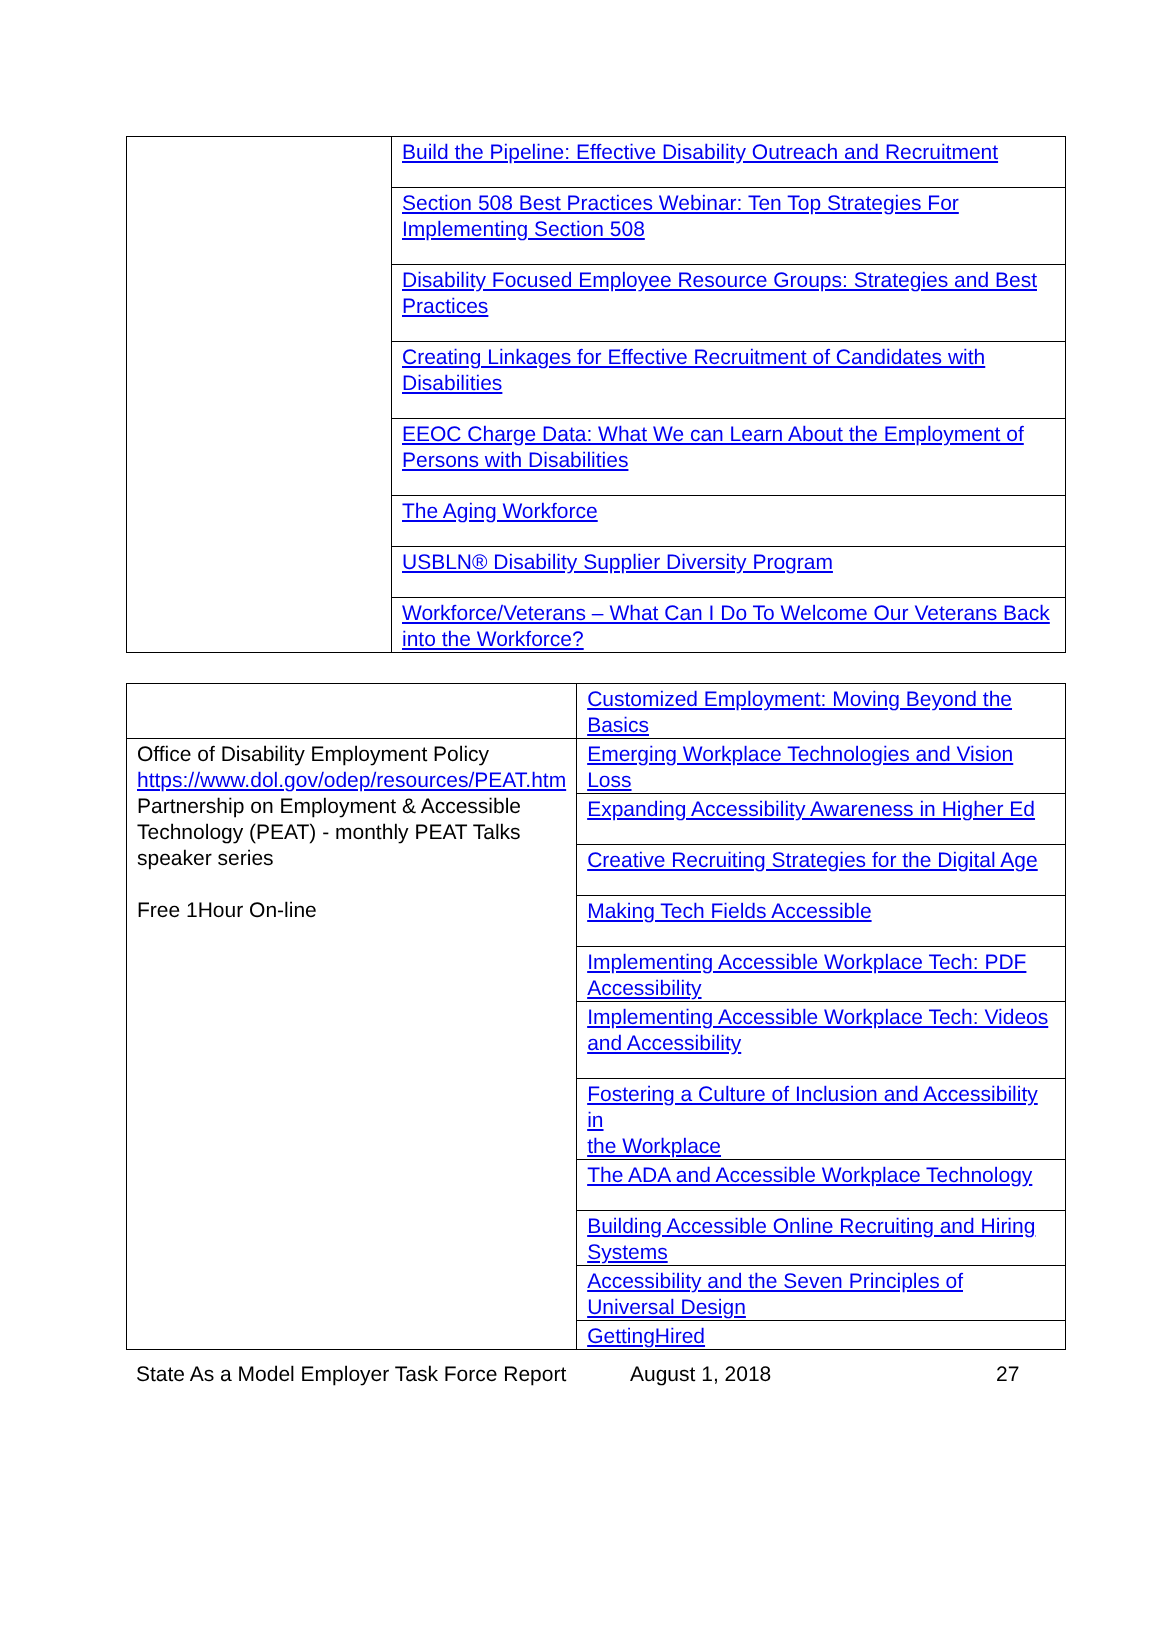| | Build the Pipeline: Effective Disability Outreach and Recruitment |
| | Section 508 Best Practices Webinar: Ten Top Strategies For Implementing Section 508 |
| | Disability Focused Employee Resource Groups: Strategies and Best Practices |
| | Creating Linkages for Effective Recruitment of Candidates with Disabilities |
| | EEOC Charge Data: What We can Learn About the Employment of Persons with Disabilities |
| | The Aging Workforce |
| | USBLN® Disability Supplier Diversity Program |
| | Workforce/Veterans – What Can I Do To Welcome Our Veterans Back into the Workforce? |
| | Customized Employment: Moving Beyond the Basics |
| Office of Disability Employment Policy https://www.dol.gov/odep/resources/PEAT.htm Partnership on Employment & Accessible Technology (PEAT) - monthly PEAT Talks speaker series Free 1Hour On-line | Emerging Workplace Technologies and Vision Loss |
| | Expanding Accessibility Awareness in Higher Ed |
| | Creative Recruiting Strategies for the Digital Age |
| | Making Tech Fields Accessible |
| | Implementing Accessible Workplace Tech: PDF Accessibility |
| | Implementing Accessible Workplace Tech: Videos and Accessibility |
| | Fostering a Culture of Inclusion and Accessibility in the Workplace |
| | The ADA and Accessible Workplace Technology |
| | Building Accessible Online Recruiting and Hiring Systems |
| | Accessibility and the Seven Principles of Universal Design |
| | GettingHired |
State As a Model Employer Task Force Report August 1, 2018 27